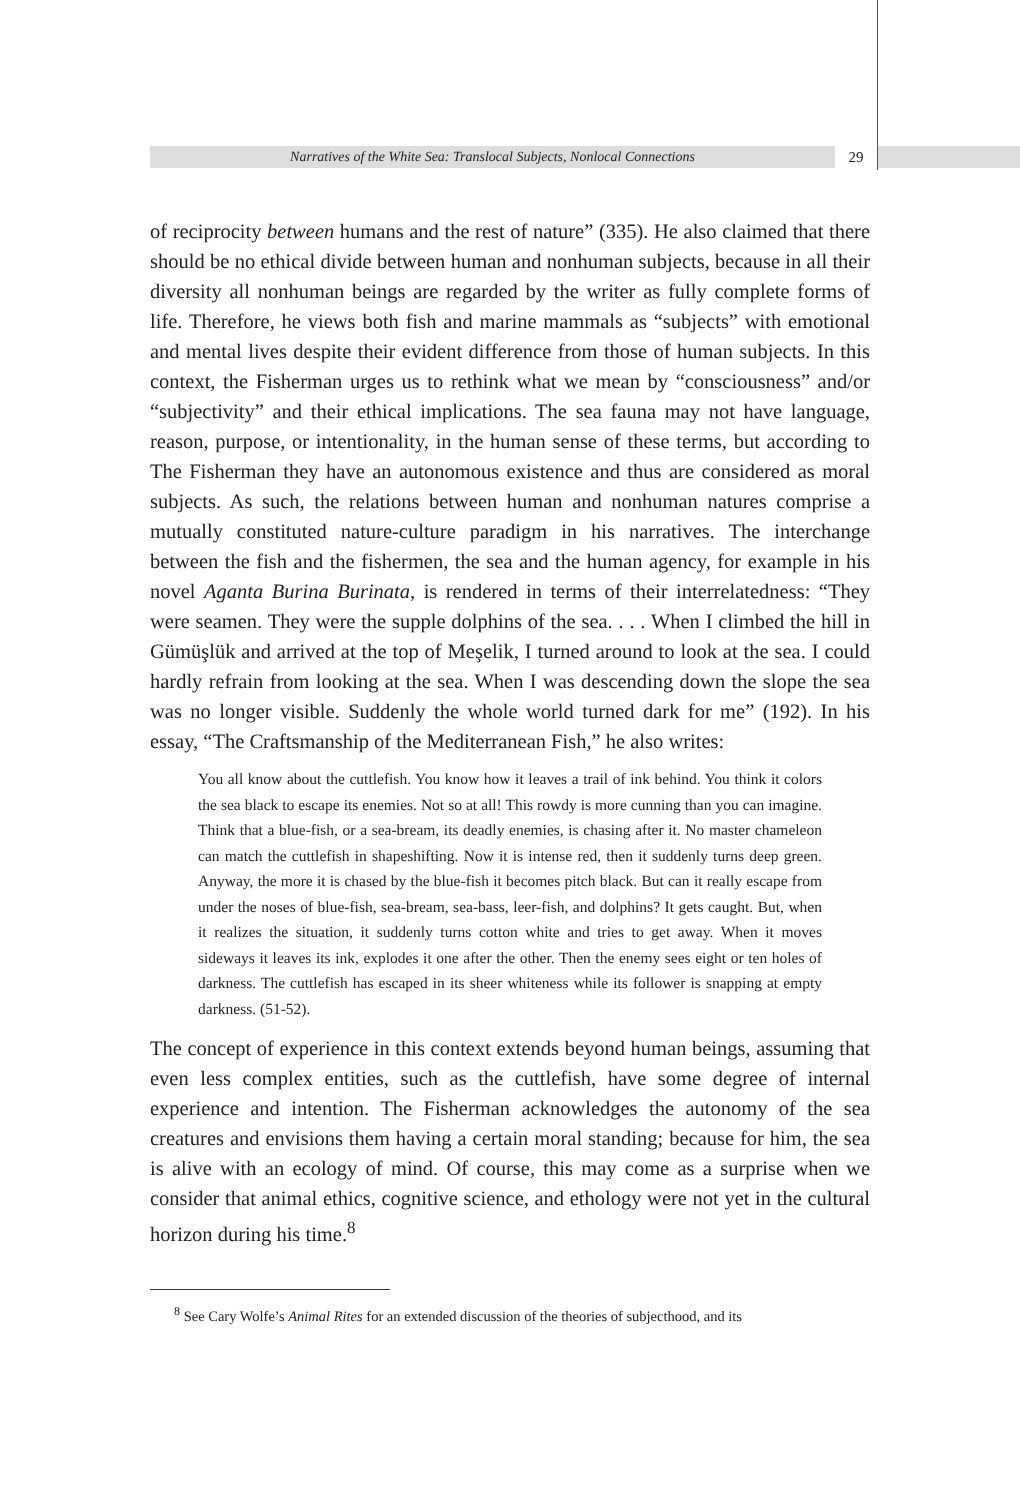Narratives of the White Sea: Translocal Subjects, Nonlocal Connections 29
of reciprocity between humans and the rest of nature” (335). He also claimed that there should be no ethical divide between human and nonhuman subjects, because in all their diversity all nonhuman beings are regarded by the writer as fully complete forms of life. Therefore, he views both fish and marine mammals as “subjects” with emotional and mental lives despite their evident difference from those of human subjects. In this context, the Fisherman urges us to rethink what we mean by “consciousness” and/or “subjectivity” and their ethical implications. The sea fauna may not have language, reason, purpose, or intentionality, in the human sense of these terms, but according to The Fisherman they have an autonomous existence and thus are considered as moral subjects. As such, the relations between human and nonhuman natures comprise a mutually constituted nature-culture paradigm in his narratives. The interchange between the fish and the fishermen, the sea and the human agency, for example in his novel Aganta Burina Burinata, is rendered in terms of their interrelatedness: “They were seamen. They were the supple dolphins of the sea. . . . When I climbed the hill in Gümüşlük and arrived at the top of Meşelik, I turned around to look at the sea. I could hardly refrain from looking at the sea. When I was descending down the slope the sea was no longer visible. Suddenly the whole world turned dark for me” (192). In his essay, “The Craftsmanship of the Mediterranean Fish,” he also writes:
You all know about the cuttlefish. You know how it leaves a trail of ink behind. You think it colors the sea black to escape its enemies. Not so at all! This rowdy is more cunning than you can imagine. Think that a blue-fish, or a sea-bream, its deadly enemies, is chasing after it. No master chameleon can match the cuttlefish in shapeshifting. Now it is intense red, then it suddenly turns deep green. Anyway, the more it is chased by the blue-fish it becomes pitch black. But can it really escape from under the noses of blue-fish, sea-bream, sea-bass, leer-fish, and dolphins? It gets caught. But, when it realizes the situation, it suddenly turns cotton white and tries to get away. When it moves sideways it leaves its ink, explodes it one after the other. Then the enemy sees eight or ten holes of darkness. The cuttlefish has escaped in its sheer whiteness while its follower is snapping at empty darkness. (51-52).
The concept of experience in this context extends beyond human beings, assuming that even less complex entities, such as the cuttlefish, have some degree of internal experience and intention. The Fisherman acknowledges the autonomy of the sea creatures and envisions them having a certain moral standing; because for him, the sea is alive with an ecology of mind. Of course, this may come as a surprise when we consider that animal ethics, cognitive science, and ethology were not yet in the cultural horizon during his time.<sup>8</sup>
<sup>8</sup> See Cary Wolfe’s Animal Rites for an extended discussion of the theories of subjecthood, and its